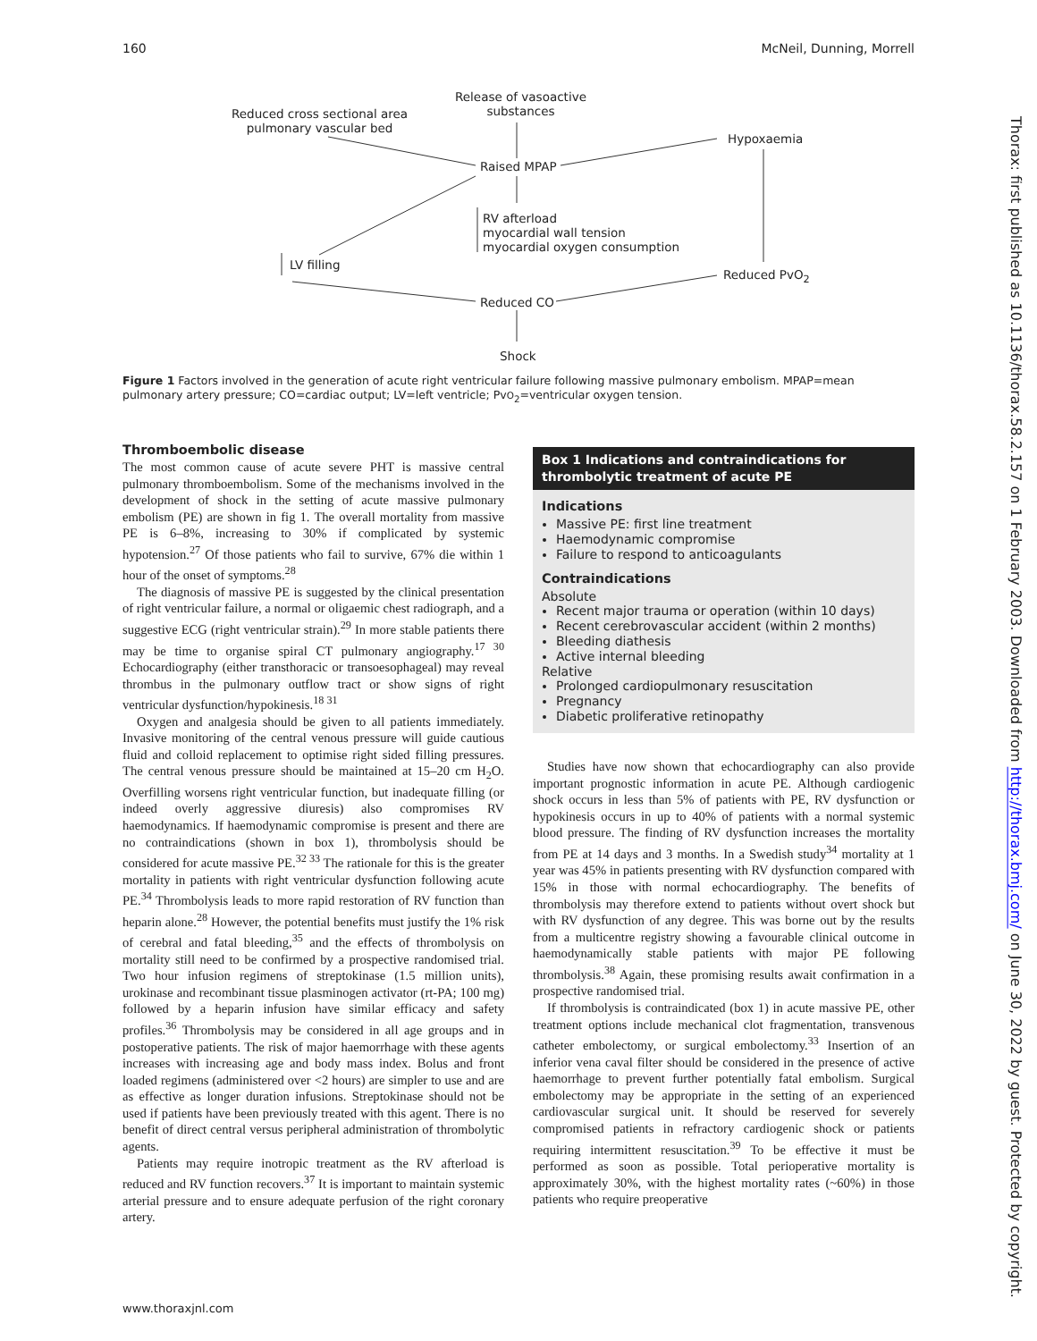160 McNeil, Dunning, Morrell
Release of vasoactive
substances
Reduced cross sectional area
pulmonary vascular bed
Hypoxaemia
Raised MPAP
RV afterload
myocardial wall tension
myocardial oxygen consumption
LV filling
Reduced PvO<sub>2</sub>
Reduced CO
Shock
Figure 1 Factors involved in the generation of acute right ventricular failure following massive pulmonary embolism. MPAP=mean pulmonary artery pressure; CO=cardiac output; LV=left ventricle; PvO<sub>2</sub>=ventricular oxygen tension.
Thromboembolic disease
The most common cause of acute severe PHT is massive central pulmonary thromboembolism. Some of the mechanisms involved in the development of shock in the setting of acute massive pulmonary embolism (PE) are shown in fig 1. The overall mortality from massive PE is 6–8%, increasing to 30% if complicated by systemic hypotension.<sup>27</sup> Of those patients who fail to survive, 67% die within 1 hour of the onset of symptoms.<sup>28</sup>
The diagnosis of massive PE is suggested by the clinical presentation of right ventricular failure, a normal or oligaemic chest radiograph, and a suggestive ECG (right ventricular strain).<sup>29</sup> In more stable patients there may be time to organise spiral CT pulmonary angiography.<sup>17 30</sup> Echocardiography (either transthoracic or transoesophageal) may reveal thrombus in the pulmonary outflow tract or show signs of right ventricular dysfunction/hypokinesis.<sup>18 31</sup>
Oxygen and analgesia should be given to all patients immediately. Invasive monitoring of the central venous pressure will guide cautious fluid and colloid replacement to optimise right sided filling pressures. The central venous pressure should be maintained at 15–20 cm H<sub>2</sub>O. Overfilling worsens right ventricular function, but inadequate filling (or indeed overly aggressive diuresis) also compromises RV haemodynamics. If haemodynamic compromise is present and there are no contraindications (shown in box 1), thrombolysis should be considered for acute massive PE.<sup>32 33</sup> The rationale for this is the greater mortality in patients with right ventricular dysfunction following acute PE.<sup>34</sup> Thrombolysis leads to more rapid restoration of RV function than heparin alone.<sup>28</sup> However, the potential benefits must justify the 1% risk of cerebral and fatal bleeding,<sup>35</sup> and the effects of thrombolysis on mortality still need to be confirmed by a prospective randomised trial. Two hour infusion regimens of streptokinase (1.5 million units), urokinase and recombinant tissue plasminogen activator (rt-PA; 100 mg) followed by a heparin infusion have similar efficacy and safety profiles.<sup>36</sup> Thrombolysis may be considered in all age groups and in postoperative patients. The risk of major haemorrhage with these agents increases with increasing age and body mass index. Bolus and front loaded regimens (administered over <2 hours) are simpler to use and are as effective as longer duration infusions. Streptokinase should not be used if patients have been previously treated with this agent. There is no benefit of direct central versus peripheral administration of thrombolytic agents.
Patients may require inotropic treatment as the RV afterload is reduced and RV function recovers.<sup>37</sup> It is important to maintain systemic arterial pressure and to ensure adequate perfusion of the right coronary artery.
Box 1 Indications and contraindications for thrombolytic treatment of acute PE
Indications
Massive PE: first line treatment
Haemodynamic compromise
Failure to respond to anticoagulants
Contraindications
Absolute
Recent major trauma or operation (within 10 days)
Recent cerebrovascular accident (within 2 months)
Bleeding diathesis
Active internal bleeding
Relative
Prolonged cardiopulmonary resuscitation
Pregnancy
Diabetic proliferative retinopathy
Studies have now shown that echocardiography can also provide important prognostic information in acute PE. Although cardiogenic shock occurs in less than 5% of patients with PE, RV dysfunction or hypokinesis occurs in up to 40% of patients with a normal systemic blood pressure. The finding of RV dysfunction increases the mortality from PE at 14 days and 3 months. In a Swedish study<sup>34</sup> mortality at 1 year was 45% in patients presenting with RV dysfunction compared with 15% in those with normal echocardiography. The benefits of thrombolysis may therefore extend to patients without overt shock but with RV dysfunction of any degree. This was borne out by the results from a multicentre registry showing a favourable clinical outcome in haemodynamically stable patients with major PE following thrombolysis.<sup>38</sup> Again, these promising results await confirmation in a prospective randomised trial.
If thrombolysis is contraindicated (box 1) in acute massive PE, other treatment options include mechanical clot fragmentation, transvenous catheter embolectomy, or surgical embolectomy.<sup>33</sup> Insertion of an inferior vena caval filter should be considered in the presence of active haemorrhage to prevent further potentially fatal embolism. Surgical embolectomy may be appropriate in the setting of an experienced cardiovascular surgical unit. It should be reserved for severely compromised patients in refractory cardiogenic shock or patients requiring intermittent resuscitation.<sup>39</sup> To be effective it must be performed as soon as possible. Total perioperative mortality is approximately 30%, with the highest mortality rates (~60%) in those patients who require preoperative
Thorax: first published as 10.1136/thorax.58.2.157 on 1 February 2003. Downloaded from http://thorax.bmj.com/ on June 30, 2022 by guest. Protected by copyright.
www.thoraxjnl.com